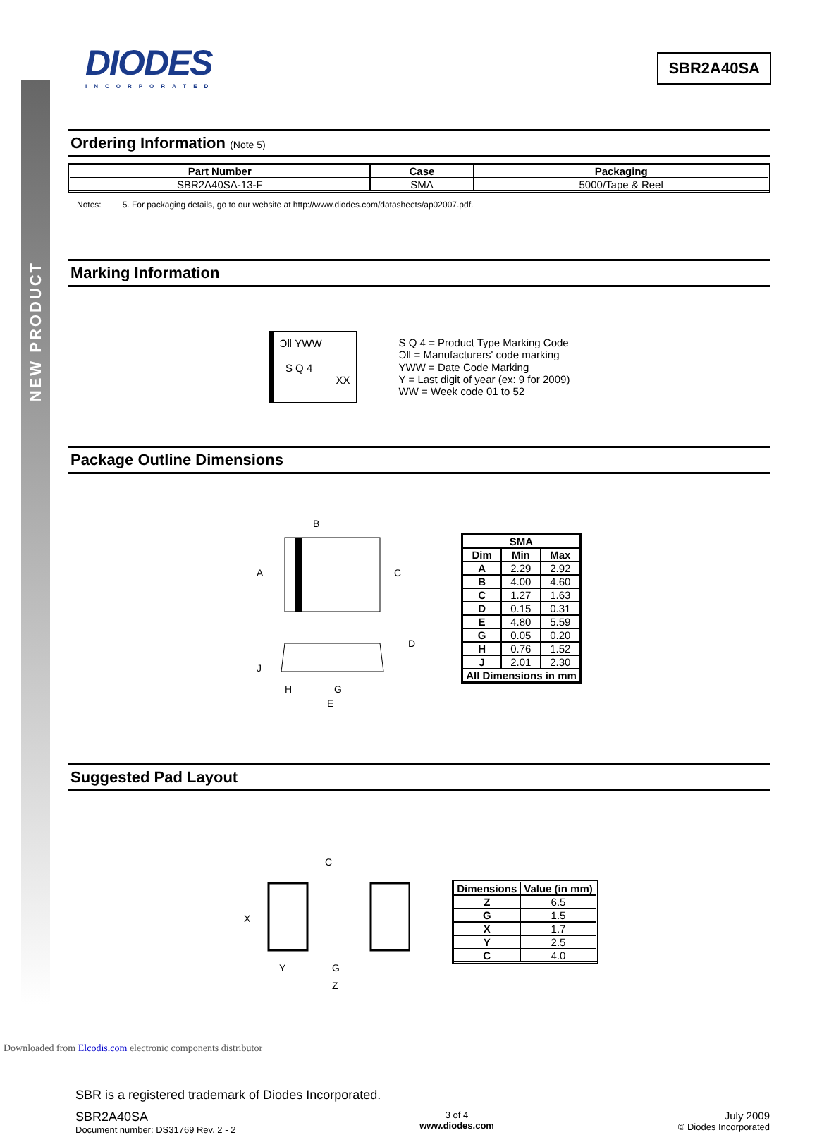NEW PRODUCT
DIODES
INCORPORATED
SBR2A40SA
Ordering Information (Note 5)
| Part Number | Case | Packaging |
| --- | --- | --- |
| SBR2A40SA-13-F | SMA | 5000/Tape & Reel |
Notes: 5. For packaging details, go to our website at http://www.diodes.com/datasheets/ap02007.pdf.
Marking Information
ƆⅡ YWW
S Q 4
XX
S Q 4 = Product Type Marking Code
ƆⅡ = Manufacturers' code marking
YWW = Date Code Marking
Y = Last digit of year (ex: 9 for 2009)
WW = Week code 01 to 52
Package Outline Dimensions
B
A
C
J
D
H
G
E
| SMA | | |
| --- | --- | --- |
| Dim | Min | Max |
| A | 2.29 | 2.92 |
| B | 4.00 | 4.60 |
| C | 1.27 | 1.63 |
| D | 0.15 | 0.31 |
| E | 4.80 | 5.59 |
| G | 0.05 | 0.20 |
| H | 0.76 | 1.52 |
| J | 2.01 | 2.30 |
| All Dimensions in mm | | |
Suggested Pad Layout
C
X
Y
G
Z
| Dimensions | Value (in mm) |
| --- | --- |
| Z | 6.5 |
| G | 1.5 |
| X | 1.7 |
| Y | 2.5 |
| C | 4.0 |
SBR is a registered trademark of Diodes Incorporated.
SBR2A40SA
Document number: DS31769 Rev. 2 - 2
3 of 4
www.diodes.com
July 2009
© Diodes Incorporated
Downloaded from Elcodis.com electronic components distributor